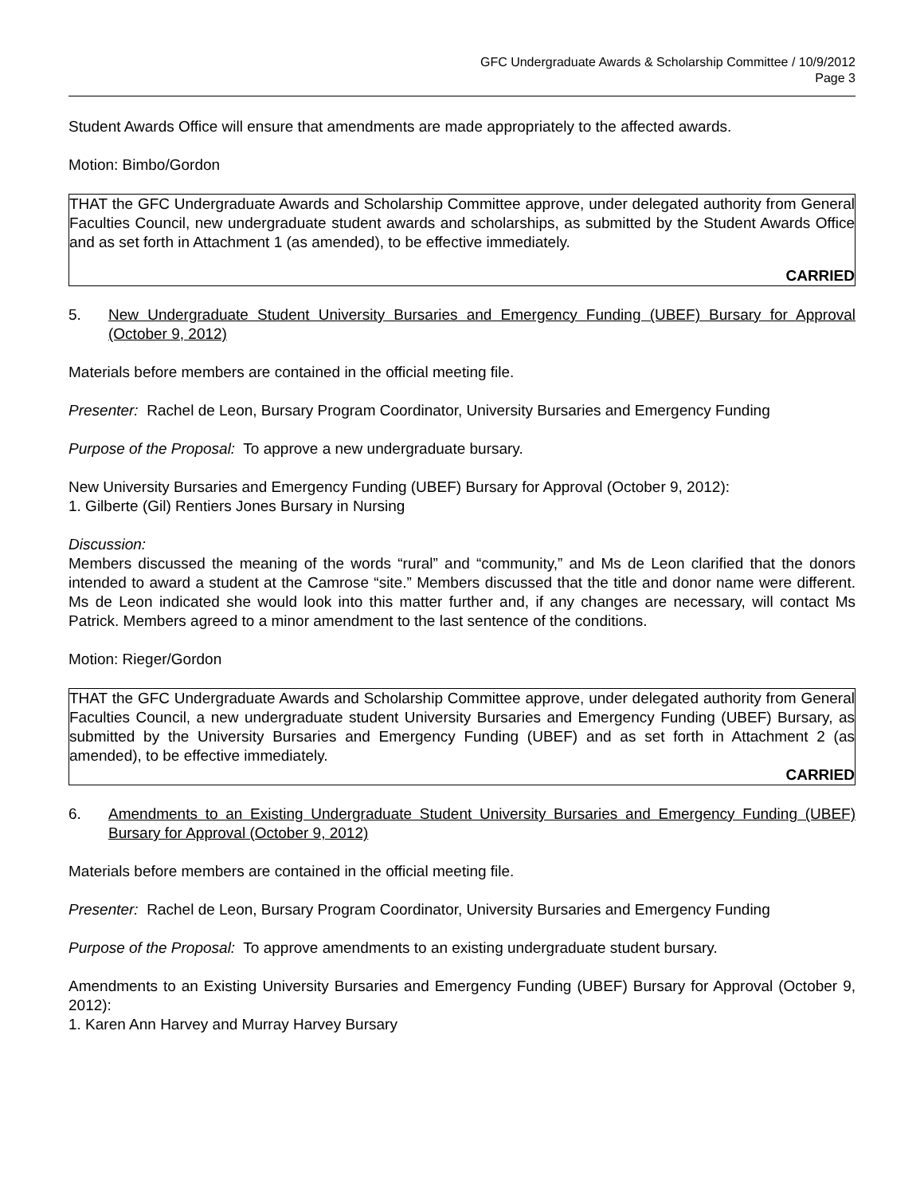GFC Undergraduate Awards & Scholarship Committee / 10/9/2012
Page 3
Student Awards Office will ensure that amendments are made appropriately to the affected awards.
Motion: Bimbo/Gordon
THAT the GFC Undergraduate Awards and Scholarship Committee approve, under delegated authority from General Faculties Council, new undergraduate student awards and scholarships, as submitted by the Student Awards Office and as set forth in Attachment 1 (as amended), to be effective immediately.
CARRIED
5. New Undergraduate Student University Bursaries and Emergency Funding (UBEF) Bursary for Approval (October 9, 2012)
Materials before members are contained in the official meeting file.
Presenter: Rachel de Leon, Bursary Program Coordinator, University Bursaries and Emergency Funding
Purpose of the Proposal: To approve a new undergraduate bursary.
New University Bursaries and Emergency Funding (UBEF) Bursary for Approval (October 9, 2012):
1. Gilberte (Gil) Rentiers Jones Bursary in Nursing
Discussion:
Members discussed the meaning of the words “rural” and “community,” and Ms de Leon clarified that the donors intended to award a student at the Camrose “site.” Members discussed that the title and donor name were different. Ms de Leon indicated she would look into this matter further and, if any changes are necessary, will contact Ms Patrick. Members agreed to a minor amendment to the last sentence of the conditions.
Motion: Rieger/Gordon
THAT the GFC Undergraduate Awards and Scholarship Committee approve, under delegated authority from General Faculties Council, a new undergraduate student University Bursaries and Emergency Funding (UBEF) Bursary, as submitted by the University Bursaries and Emergency Funding (UBEF) and as set forth in Attachment 2 (as amended), to be effective immediately.
CARRIED
6. Amendments to an Existing Undergraduate Student University Bursaries and Emergency Funding (UBEF) Bursary for Approval (October 9, 2012)
Materials before members are contained in the official meeting file.
Presenter: Rachel de Leon, Bursary Program Coordinator, University Bursaries and Emergency Funding
Purpose of the Proposal: To approve amendments to an existing undergraduate student bursary.
Amendments to an Existing University Bursaries and Emergency Funding (UBEF) Bursary for Approval (October 9, 2012):
1. Karen Ann Harvey and Murray Harvey Bursary